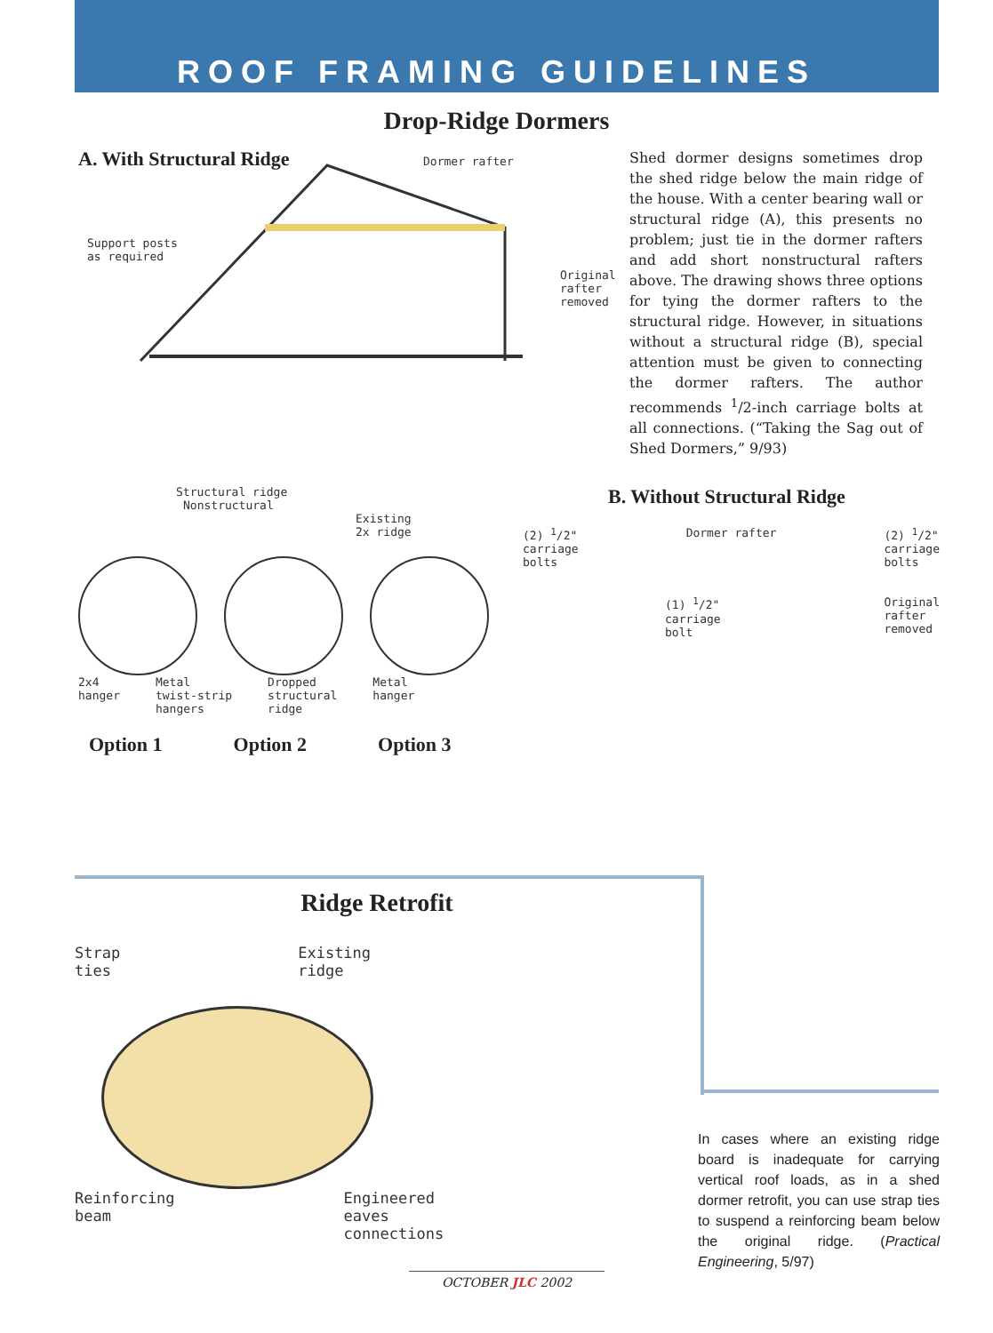ROOF FRAMING GUIDELINES
Drop-Ridge Dormers
A. With Structural Ridge
Dormer rafter
Support posts
as required
Original
rafter
removed
Shed dormer designs sometimes drop the shed ridge below the main ridge of the house. With a center bearing wall or structural ridge (A), this presents no problem; just tie in the dormer rafters and add short nonstructural rafters above. The drawing shows three options for tying the dormer rafters to the structural ridge. However, in situations without a structural ridge (B), special attention must be given to connecting the dormer rafters. The author recommends <sup>1</sup>/2-inch carriage bolts at all connections. (“Taking the Sag out of Shed Dormers,” 9/93)
Structural ridge
Nonstructural
Existing
2x ridge
2x4
hanger Metal
twist-strip
hangers Dropped
structural
ridge Metal
hanger
Option 1 Option 2 Option 3
B. Without Structural Ridge
(2) <sup>1</sup>/2"
carriage
bolts Dormer rafter (2) <sup>1</sup>/2"
carriage
bolts
(1) <sup>1</sup>/2"
carriage
bolt Original
rafter
removed
Ridge Retrofit
Strap
ties Existing
ridge
Reinforcing
beam Engineered
eaves
connections
In cases where an existing ridge board is inadequate for carrying vertical roof loads, as in a shed dormer retrofit, you can use strap ties to suspend a reinforcing beam below the original ridge. (Practical Engineering, 5/97)
OCTOBER JLC 2002